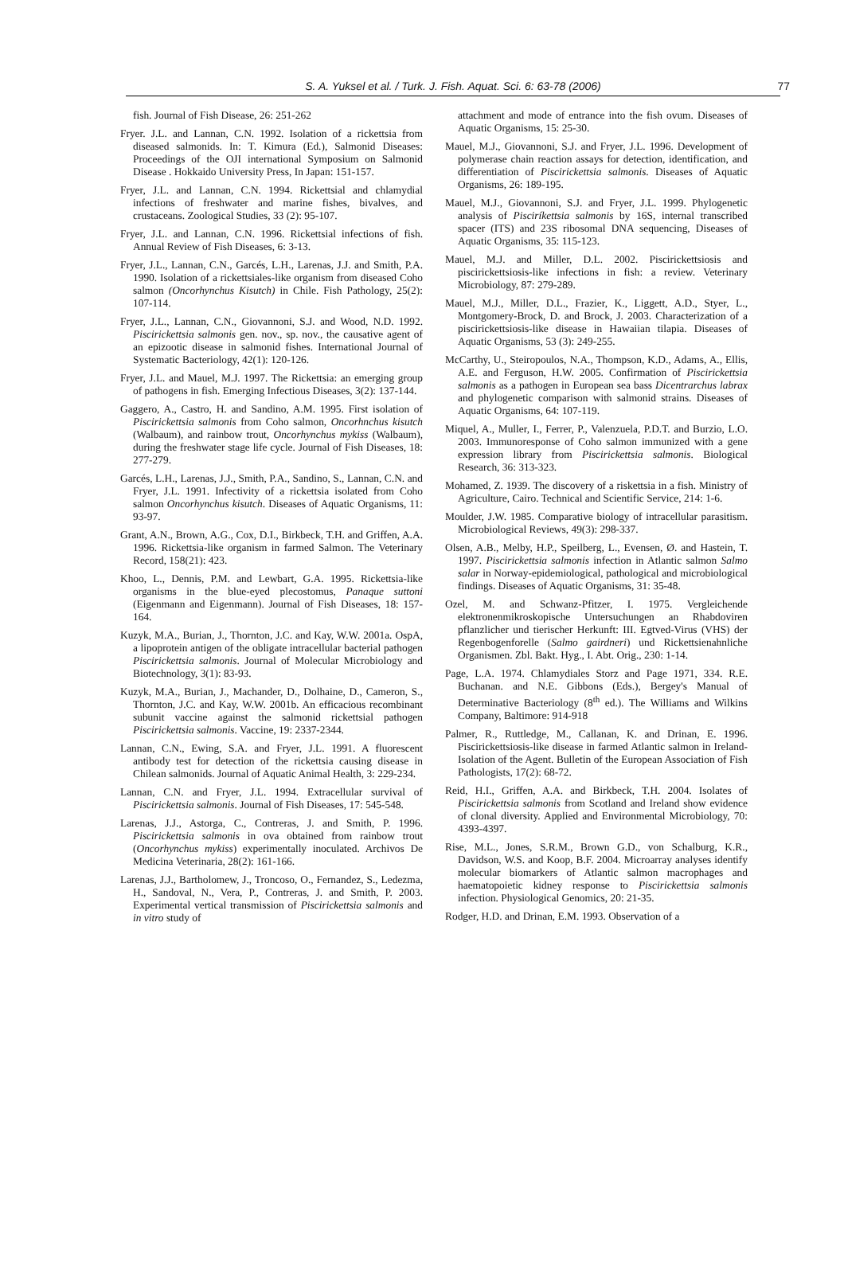S. A. Yuksel et al. / Turk. J. Fish. Aquat. Sci. 6: 63-78 (2006) 77
fish. Journal of Fish Disease, 26: 251-262
Fryer. J.L. and Lannan, C.N. 1992. Isolation of a rickettsia from diseased salmonids. In: T. Kimura (Ed.), Salmonid Diseases: Proceedings of the OJI international Symposium on Salmonid Disease . Hokkaido University Press, In Japan: 151-157.
Fryer, J.L. and Lannan, C.N. 1994. Rickettsial and chlamydial infections of freshwater and marine fishes, bivalves, and crustaceans. Zoological Studies, 33 (2): 95-107.
Fryer, J.L. and Lannan, C.N. 1996. Rickettsial infections of fish. Annual Review of Fish Diseases, 6: 3-13.
Fryer, J.L., Lannan, C.N., Garcés, L.H., Larenas, J.J. and Smith, P.A. 1990. Isolation of a rickettsiales-like organism from diseased Coho salmon (Oncorhynchus Kisutch) in Chile. Fish Pathology, 25(2): 107-114.
Fryer, J.L., Lannan, C.N., Giovannoni, S.J. and Wood, N.D. 1992. Piscirickettsia salmonis gen. nov., sp. nov., the causative agent of an epizootic disease in salmonid fishes. International Journal of Systematic Bacteriology, 42(1): 120-126.
Fryer, J.L. and Mauel, M.J. 1997. The Rickettsia: an emerging group of pathogens in fish. Emerging Infectious Diseases, 3(2): 137-144.
Gaggero, A., Castro, H. and Sandino, A.M. 1995. First isolation of Piscirickettsia salmonis from Coho salmon, Oncorhnchus kisutch (Walbaum), and rainbow trout, Oncorhynchus mykiss (Walbaum), during the freshwater stage life cycle. Journal of Fish Diseases, 18: 277-279.
Garcés, L.H., Larenas, J.J., Smith, P.A., Sandino, S., Lannan, C.N. and Fryer, J.L. 1991. Infectivity of a rickettsia isolated from Coho salmon Oncorhynchus kisutch. Diseases of Aquatic Organisms, 11: 93-97.
Grant, A.N., Brown, A.G., Cox, D.I., Birkbeck, T.H. and Griffen, A.A. 1996. Rickettsia-like organism in farmed Salmon. The Veterinary Record, 158(21): 423.
Khoo, L., Dennis, P.M. and Lewbart, G.A. 1995. Rickettsia-like organisms in the blue-eyed plecostomus, Panaque suttoni (Eigenmann and Eigenmann). Journal of Fish Diseases, 18: 157-164.
Kuzyk, M.A., Burian, J., Thornton, J.C. and Kay, W.W. 2001a. OspA, a lipoprotein antigen of the obligate intracellular bacterial pathogen Piscirickettsia salmonis. Journal of Molecular Microbiology and Biotechnology, 3(1): 83-93.
Kuzyk, M.A., Burian, J., Machander, D., Dolhaine, D., Cameron, S., Thornton, J.C. and Kay, W.W. 2001b. An efficacious recombinant subunit vaccine against the salmonid rickettsial pathogen Piscirickettsia salmonis. Vaccine, 19: 2337-2344.
Lannan, C.N., Ewing, S.A. and Fryer, J.L. 1991. A fluorescent antibody test for detection of the rickettsia causing disease in Chilean salmonids. Journal of Aquatic Animal Health, 3: 229-234.
Lannan, C.N. and Fryer, J.L. 1994. Extracellular survival of Piscirickettsia salmonis. Journal of Fish Diseases, 17: 545-548.
Larenas, J.J., Astorga, C., Contreras, J. and Smith, P. 1996. Piscirickettsia salmonis in ova obtained from rainbow trout (Oncorhynchus mykiss) experimentally inoculated. Archivos De Medicina Veterinaria, 28(2): 161-166.
Larenas, J.J., Bartholomew, J., Troncoso, O., Fernandez, S., Ledezma, H., Sandoval, N., Vera, P., Contreras, J. and Smith, P. 2003. Experimental vertical transmission of Piscirickettsia salmonis and in vitro study of
attachment and mode of entrance into the fish ovum. Diseases of Aquatic Organisms, 15: 25-30.
Mauel, M.J., Giovannoni, S.J. and Fryer, J.L. 1996. Development of polymerase chain reaction assays for detection, identification, and differentiation of Piscirickettsia salmonis. Diseases of Aquatic Organisms, 26: 189-195.
Mauel, M.J., Giovannoni, S.J. and Fryer, J.L. 1999. Phylogenetic analysis of Pisciríkettsia salmonis by 16S, internal transcribed spacer (ITS) and 23S ribosomal DNA sequencing, Diseases of Aquatic Organisms, 35: 115-123.
Mauel, M.J. and Miller, D.L. 2002. Piscirickettsiosis and piscirickettsiosis-like infections in fish: a review. Veterinary Microbiology, 87: 279-289.
Mauel, M.J., Miller, D.L., Frazier, K., Liggett, A.D., Styer, L., Montgomery-Brock, D. and Brock, J. 2003. Characterization of a piscirickettsiosis-like disease in Hawaiian tilapia. Diseases of Aquatic Organisms, 53 (3): 249-255.
McCarthy, U., Steiropoulos, N.A., Thompson, K.D., Adams, A., Ellis, A.E. and Ferguson, H.W. 2005. Confirmation of Piscirickettsia salmonis as a pathogen in European sea bass Dicentrarchus labrax and phylogenetic comparison with salmonid strains. Diseases of Aquatic Organisms, 64: 107-119.
Miquel, A., Muller, I., Ferrer, P., Valenzuela, P.D.T. and Burzio, L.O. 2003. Immunoresponse of Coho salmon immunized with a gene expression library from Piscirickettsia salmonis. Biological Research, 36: 313-323.
Mohamed, Z. 1939. The discovery of a riskettsia in a fish. Ministry of Agriculture, Cairo. Technical and Scientific Service, 214: 1-6.
Moulder, J.W. 1985. Comparative biology of intracellular parasitism. Microbiological Reviews, 49(3): 298-337.
Olsen, A.B., Melby, H.P., Speilberg, L., Evensen, Ø. and Hastein, T. 1997. Piscirickettsia salmonis infection in Atlantic salmon Salmo salar in Norway-epidemiological, pathological and microbiological findings. Diseases of Aquatic Organisms, 31: 35-48.
Ozel, M. and Schwanz-Pfitzer, I. 1975. Vergleichende elektronenmikroskopische Untersuchungen an Rhabdoviren pflanzlicher und tierischer Herkunft: III. Egtved-Virus (VHS) der Regenbogenforelle (Salmo gairdneri) und Rickettsienahnliche Organismen. Zbl. Bakt. Hyg., I. Abt. Orig., 230: 1-14.
Page, L.A. 1974. Chlamydiales Storz and Page 1971, 334. R.E. Buchanan. and N.E. Gibbons (Eds.), Bergey's Manual of Determinative Bacteriology (8<sup>th</sup> ed.). The Williams and Wilkins Company, Baltimore: 914-918
Palmer, R., Ruttledge, M., Callanan, K. and Drinan, E. 1996. Piscirickettsiosis-like disease in farmed Atlantic salmon in Ireland-Isolation of the Agent. Bulletin of the European Association of Fish Pathologists, 17(2): 68-72.
Reid, H.I., Griffen, A.A. and Birkbeck, T.H. 2004. Isolates of Piscirickettsia salmonis from Scotland and Ireland show evidence of clonal diversity. Applied and Environmental Microbiology, 70: 4393-4397.
Rise, M.L., Jones, S.R.M., Brown G.D., von Schalburg, K.R., Davidson, W.S. and Koop, B.F. 2004. Microarray analyses identify molecular biomarkers of Atlantic salmon macrophages and haematopoietic kidney response to Piscirickettsia salmonis infection. Physiological Genomics, 20: 21-35.
Rodger, H.D. and Drinan, E.M. 1993. Observation of a